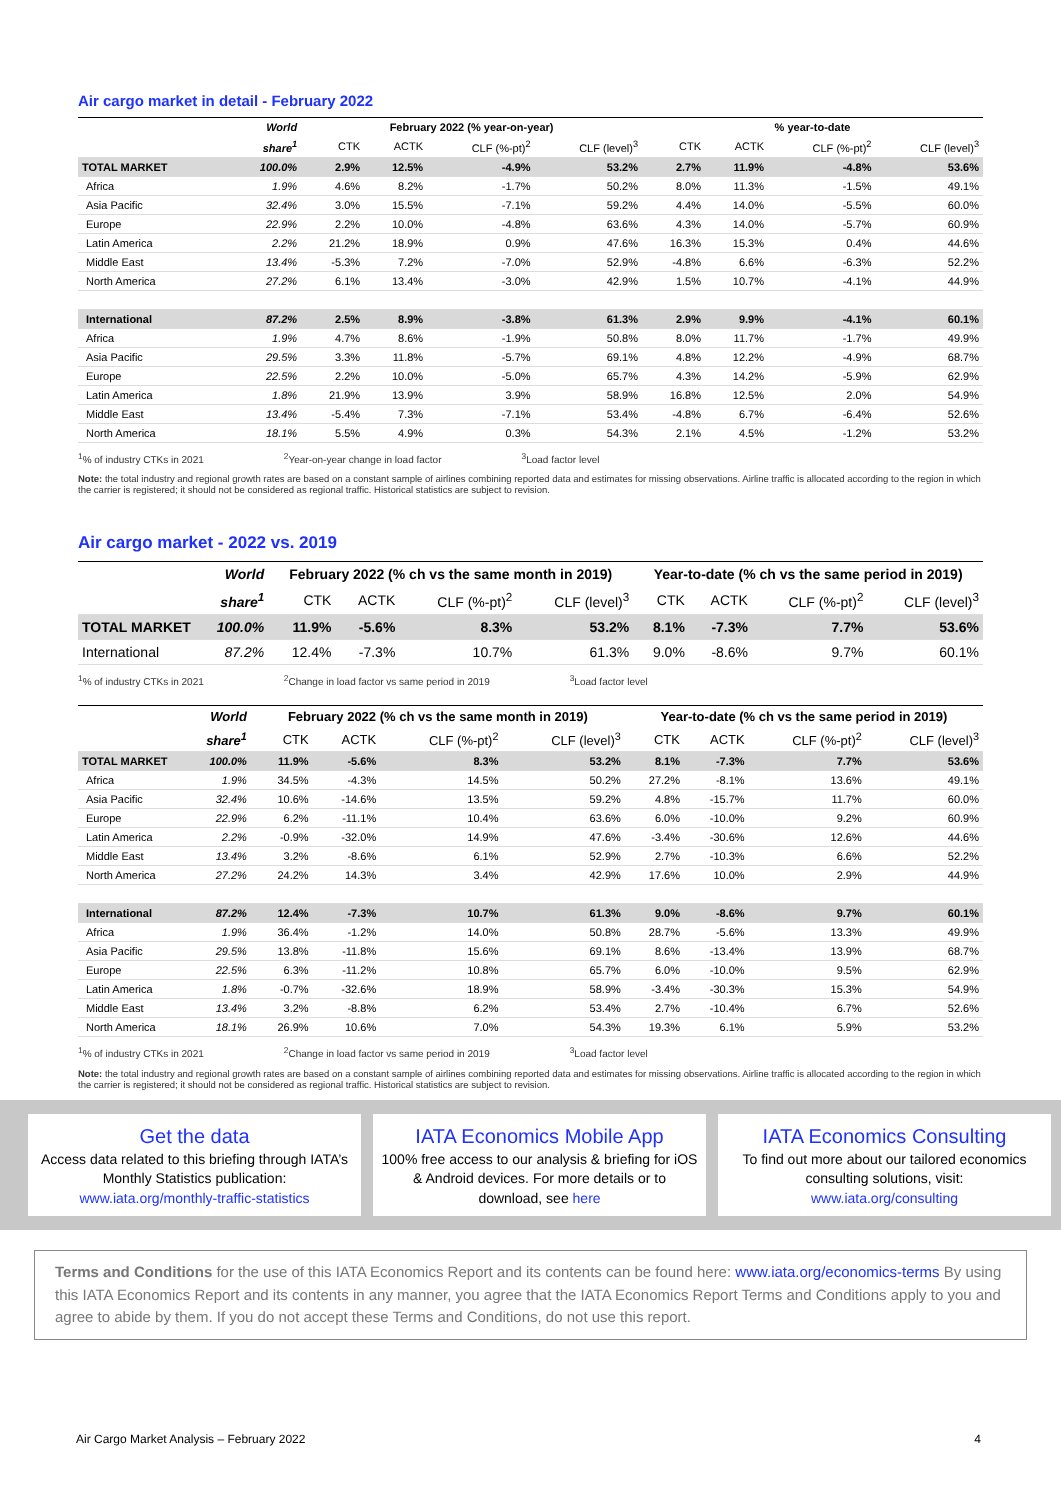Air cargo market in detail - February 2022
| | World | February 2022 (% year-on-year) | | | | % year-to-date | | | |
| --- | --- | --- | --- | --- | --- | --- | --- | --- | --- |
| | share<sup>1</sup> | CTK | ACTK | CLF (%-pt)<sup>2</sup> | CLF (level)<sup>3</sup> | CTK | ACTK | CLF (%-pt)<sup>2</sup> | CLF (level)<sup>3</sup> |
| TOTAL MARKET | 100.0% | 2.9% | 12.5% | -4.9% | 53.2% | 2.7% | 11.9% | -4.8% | 53.6% |
| Africa | 1.9% | 4.6% | 8.2% | -1.7% | 50.2% | 8.0% | 11.3% | -1.5% | 49.1% |
| Asia Pacific | 32.4% | 3.0% | 15.5% | -7.1% | 59.2% | 4.4% | 14.0% | -5.5% | 60.0% |
| Europe | 22.9% | 2.2% | 10.0% | -4.8% | 63.6% | 4.3% | 14.0% | -5.7% | 60.9% |
| Latin America | 2.2% | 21.2% | 18.9% | 0.9% | 47.6% | 16.3% | 15.3% | 0.4% | 44.6% |
| Middle East | 13.4% | -5.3% | 7.2% | -7.0% | 52.9% | -4.8% | 6.6% | -6.3% | 52.2% |
| North America | 27.2% | 6.1% | 13.4% | -3.0% | 42.9% | 1.5% | 10.7% | -4.1% | 44.9% |
| International | 87.2% | 2.5% | 8.9% | -3.8% | 61.3% | 2.9% | 9.9% | -4.1% | 60.1% |
| Africa | 1.9% | 4.7% | 8.6% | -1.9% | 50.8% | 8.0% | 11.7% | -1.7% | 49.9% |
| Asia Pacific | 29.5% | 3.3% | 11.8% | -5.7% | 69.1% | 4.8% | 12.2% | -4.9% | 68.7% |
| Europe | 22.5% | 2.2% | 10.0% | -5.0% | 65.7% | 4.3% | 14.2% | -5.9% | 62.9% |
| Latin America | 1.8% | 21.9% | 13.9% | 3.9% | 58.9% | 16.8% | 12.5% | 2.0% | 54.9% |
| Middle East | 13.4% | -5.4% | 7.3% | -7.1% | 53.4% | -4.8% | 6.7% | -6.4% | 52.6% |
| North America | 18.1% | 5.5% | 4.9% | 0.3% | 54.3% | 2.1% | 4.5% | -1.2% | 53.2% |
<sup>1</sup>% of industry CTKs in 2021<sup>2</sup>Year-on-year change in load factor <sup>3</sup>Load factor level
Note: the total industry and regional growth rates are based on a constant sample of airlines combining reported data and estimates for missing observations. Airline traffic is allocated according to the region in which the carrier is registered; it should not be considered as regional traffic. Historical statistics are subject to revision.
Air cargo market - 2022 vs. 2019
| | World | February 2022 (% ch vs the same month in 2019) | | | | Year-to-date (% ch vs the same period in 2019) | | | |
| --- | --- | --- | --- | --- | --- | --- | --- | --- | --- |
| | share<sup>1</sup> | CTK | ACTK | CLF (%-pt)<sup>2</sup> | CLF (level)<sup>3</sup> | CTK | ACTK | CLF (%-pt)<sup>2</sup> | CLF (level)<sup>3</sup> |
| TOTAL MARKET | 100.0% | 11.9% | -5.6% | 8.3% | 53.2% | 8.1% | -7.3% | 7.7% | 53.6% |
| International | 87.2% | 12.4% | -7.3% | 10.7% | 61.3% | 9.0% | -8.6% | 9.7% | 60.1% |
<sup>1</sup>% of industry CTKs in 2021<sup>2</sup>Change in load factor vs same period in 2019<sup>3</sup>Load factor level
| | World | February 2022 (% ch vs the same month in 2019) | | | | Year-to-date (% ch vs the same period in 2019) | | | |
| --- | --- | --- | --- | --- | --- | --- | --- | --- | --- |
| | share<sup>1</sup> | CTK | ACTK | CLF (%-pt)<sup>2</sup> | CLF (level)<sup>3</sup> | CTK | ACTK | CLF (%-pt)<sup>2</sup> | CLF (level)<sup>3</sup> |
| TOTAL MARKET | 100.0% | 11.9% | -5.6% | 8.3% | 53.2% | 8.1% | -7.3% | 7.7% | 53.6% |
| Africa | 1.9% | 34.5% | -4.3% | 14.5% | 50.2% | 27.2% | -8.1% | 13.6% | 49.1% |
| Asia Pacific | 32.4% | 10.6% | -14.6% | 13.5% | 59.2% | 4.8% | -15.7% | 11.7% | 60.0% |
| Europe | 22.9% | 6.2% | -11.1% | 10.4% | 63.6% | 6.0% | -10.0% | 9.2% | 60.9% |
| Latin America | 2.2% | -0.9% | -32.0% | 14.9% | 47.6% | -3.4% | -30.6% | 12.6% | 44.6% |
| Middle East | 13.4% | 3.2% | -8.6% | 6.1% | 52.9% | 2.7% | -10.3% | 6.6% | 52.2% |
| North America | 27.2% | 24.2% | 14.3% | 3.4% | 42.9% | 17.6% | 10.0% | 2.9% | 44.9% |
| International | 87.2% | 12.4% | -7.3% | 10.7% | 61.3% | 9.0% | -8.6% | 9.7% | 60.1% |
| Africa | 1.9% | 36.4% | -1.2% | 14.0% | 50.8% | 28.7% | -5.6% | 13.3% | 49.9% |
| Asia Pacific | 29.5% | 13.8% | -11.8% | 15.6% | 69.1% | 8.6% | -13.4% | 13.9% | 68.7% |
| Europe | 22.5% | 6.3% | -11.2% | 10.8% | 65.7% | 6.0% | -10.0% | 9.5% | 62.9% |
| Latin America | 1.8% | -0.7% | -32.6% | 18.9% | 58.9% | -3.4% | -30.3% | 15.3% | 54.9% |
| Middle East | 13.4% | 3.2% | -8.8% | 6.2% | 53.4% | 2.7% | -10.4% | 6.7% | 52.6% |
| North America | 18.1% | 26.9% | 10.6% | 7.0% | 54.3% | 19.3% | 6.1% | 5.9% | 53.2% |
<sup>1</sup>% of industry CTKs in 2021<sup>2</sup>Change in load factor vs same period in 2019<sup>3</sup>Load factor level
Note: the total industry and regional growth rates are based on a constant sample of airlines combining reported data and estimates for missing observations. Airline traffic is allocated according to the region in which the carrier is registered; it should not be considered as regional traffic. Historical statistics are subject to revision.
Get the data
Access data related to this briefing through IATA’s Monthly Statistics publication:
www.iata.org/monthly-traffic-statistics
IATA Economics Mobile App
100% free access to our analysis & briefing for iOS & Android devices. For more details or to download, see here
IATA Economics Consulting
To find out more about our tailored economics consulting solutions, visit:
www.iata.org/consulting
Terms and Conditions for the use of this IATA Economics Report and its contents can be found here: www.iata.org/economics-terms By using this IATA Economics Report and its contents in any manner, you agree that the IATA Economics Report Terms and Conditions apply to you and agree to abide by them. If you do not accept these Terms and Conditions, do not use this report.
Air Cargo Market Analysis – February 2022 4